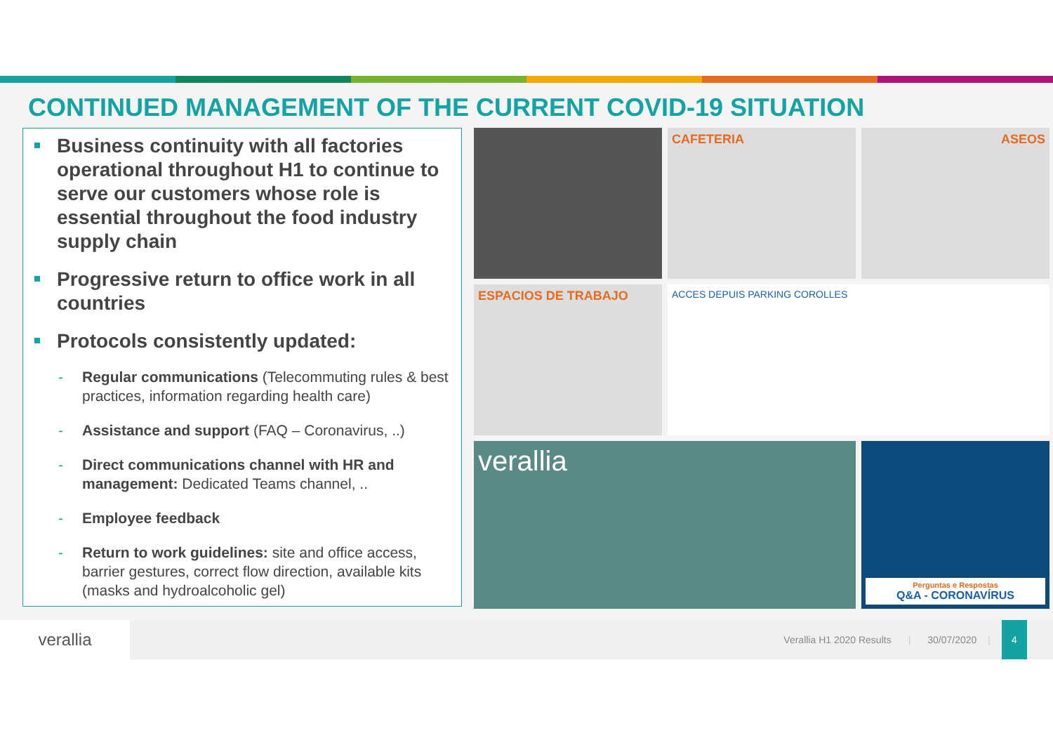CONTINUED MANAGEMENT OF THE CURRENT COVID-19 SITUATION
Business continuity with all factories operational throughout H1 to continue to serve our customers whose role is essential throughout the food industry supply chain
Progressive return to office work in all countries
Protocols consistently updated:
- Regular communications (Telecommuting rules & best practices, information regarding health care)
- Assistance and support (FAQ – Coronavirus, ..)
- Direct communications channel with HR and management: Dedicated Teams channel, ..
- Employee feedback
- Return to work guidelines: site and office access, barrier gestures, correct flow direction, available kits (masks and hydroalcoholic gel)
CAFETERIA
ASEOS
ESPACIOS DE TRABAJO
ACCES DEPUIS PARKING COROLLES
verallia
Perguntas e Respostas
Q&A - CORONAVÍRUS
verallia
Verallia H1 2020 Results | 30/07/2020 |
4